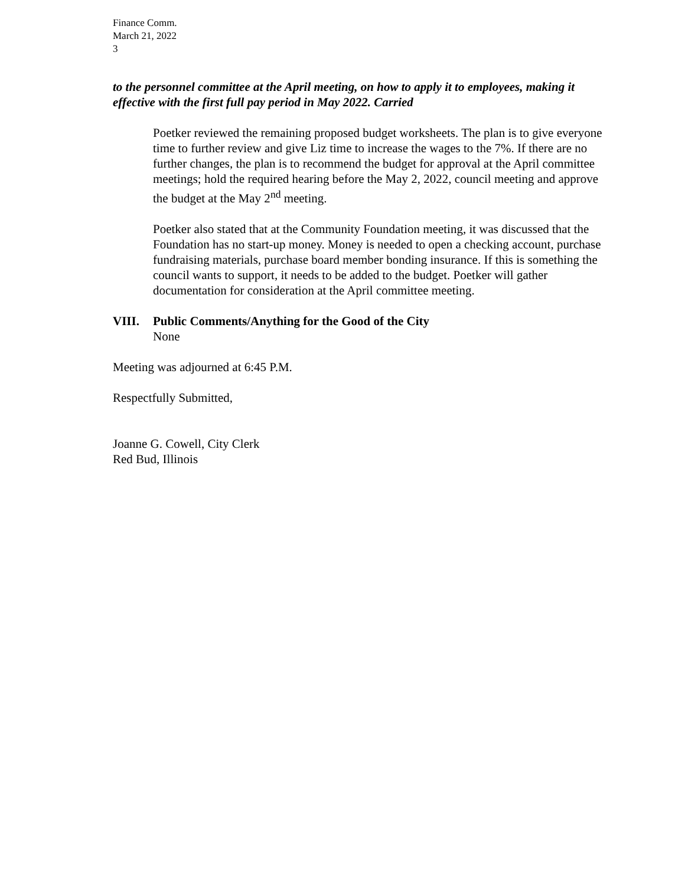Finance Comm.
March 21, 2022
3
to the personnel committee at the April meeting, on how to apply it to employees, making it effective with the first full pay period in May 2022. Carried
Poetker reviewed the remaining proposed budget worksheets. The plan is to give everyone time to further review and give Liz time to increase the wages to the 7%. If there are no further changes, the plan is to recommend the budget for approval at the April committee meetings; hold the required hearing before the May 2, 2022, council meeting and approve the budget at the May 2<sup>nd</sup> meeting.
Poetker also stated that at the Community Foundation meeting, it was discussed that the Foundation has no start-up money. Money is needed to open a checking account, purchase fundraising materials, purchase board member bonding insurance. If this is something the council wants to support, it needs to be added to the budget. Poetker will gather documentation for consideration at the April committee meeting.
VIII. Public Comments/Anything for the Good of the City
None
Meeting was adjourned at 6:45 P.M.
Respectfully Submitted,
Joanne G. Cowell, City Clerk
Red Bud, Illinois